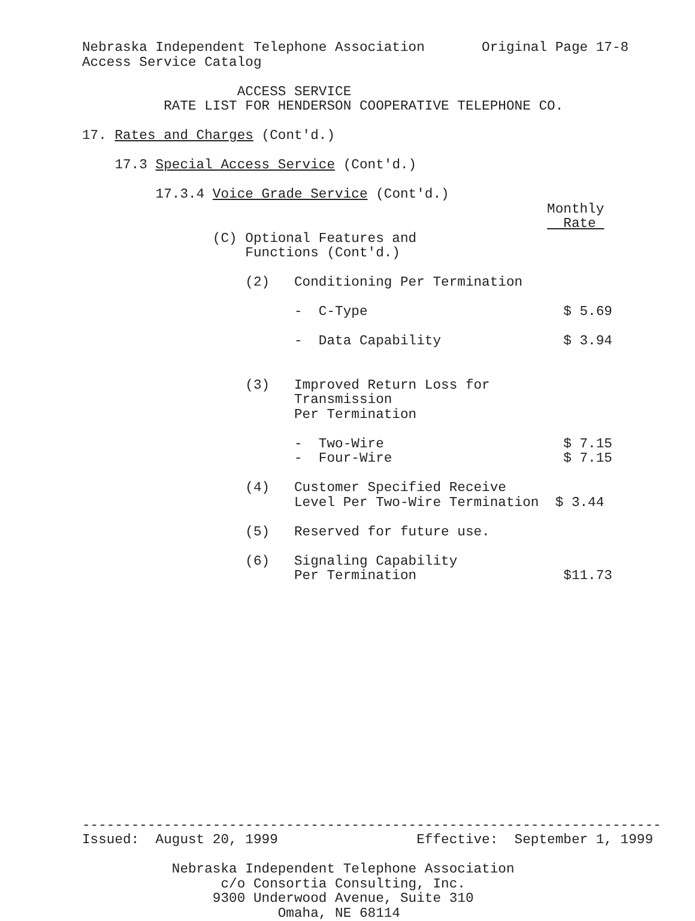Nebraska Independent Telephone Association       Original Page 17-8
Access Service Catalog

                   ACCESS SERVICE
          RATE LIST FOR HENDERSON COOPERATIVE TELEPHONE CO.

17. Rates and Charges (Cont'd.)

    17.3 Special Access Service (Cont'd.)

         17.3.4 Voice Grade Service (Cont'd.)
                                                         Monthly
                                                           Rate 
                (C) Optional Features and
                    Functions (Cont'd.)

                    (2)   Conditioning Per Termination

                          -  C-Type                        $ 5.69

                          -  Data Capability               $ 3.94


                    (3)   Improved Return Loss for
                          Transmission
                          Per Termination

                          -  Two-Wire                      $ 7.15
                          -  Four-Wire                     $ 7.15

                    (4)   Customer Specified Receive
                          Level Per Two-Wire Termination  $ 3.44

                    (5)   Reserved for future use.

                    (6)   Signaling Capability
                          Per Termination                  $11.73
















-----------------------------------------------------------------------
Issued:  August 20, 1999                 Effective:  September 1, 1999

           Nebraska Independent Telephone Association
                 c/o Consortia Consulting, Inc.
                9300 Underwood Avenue, Suite 310
                        Omaha, NE 68114